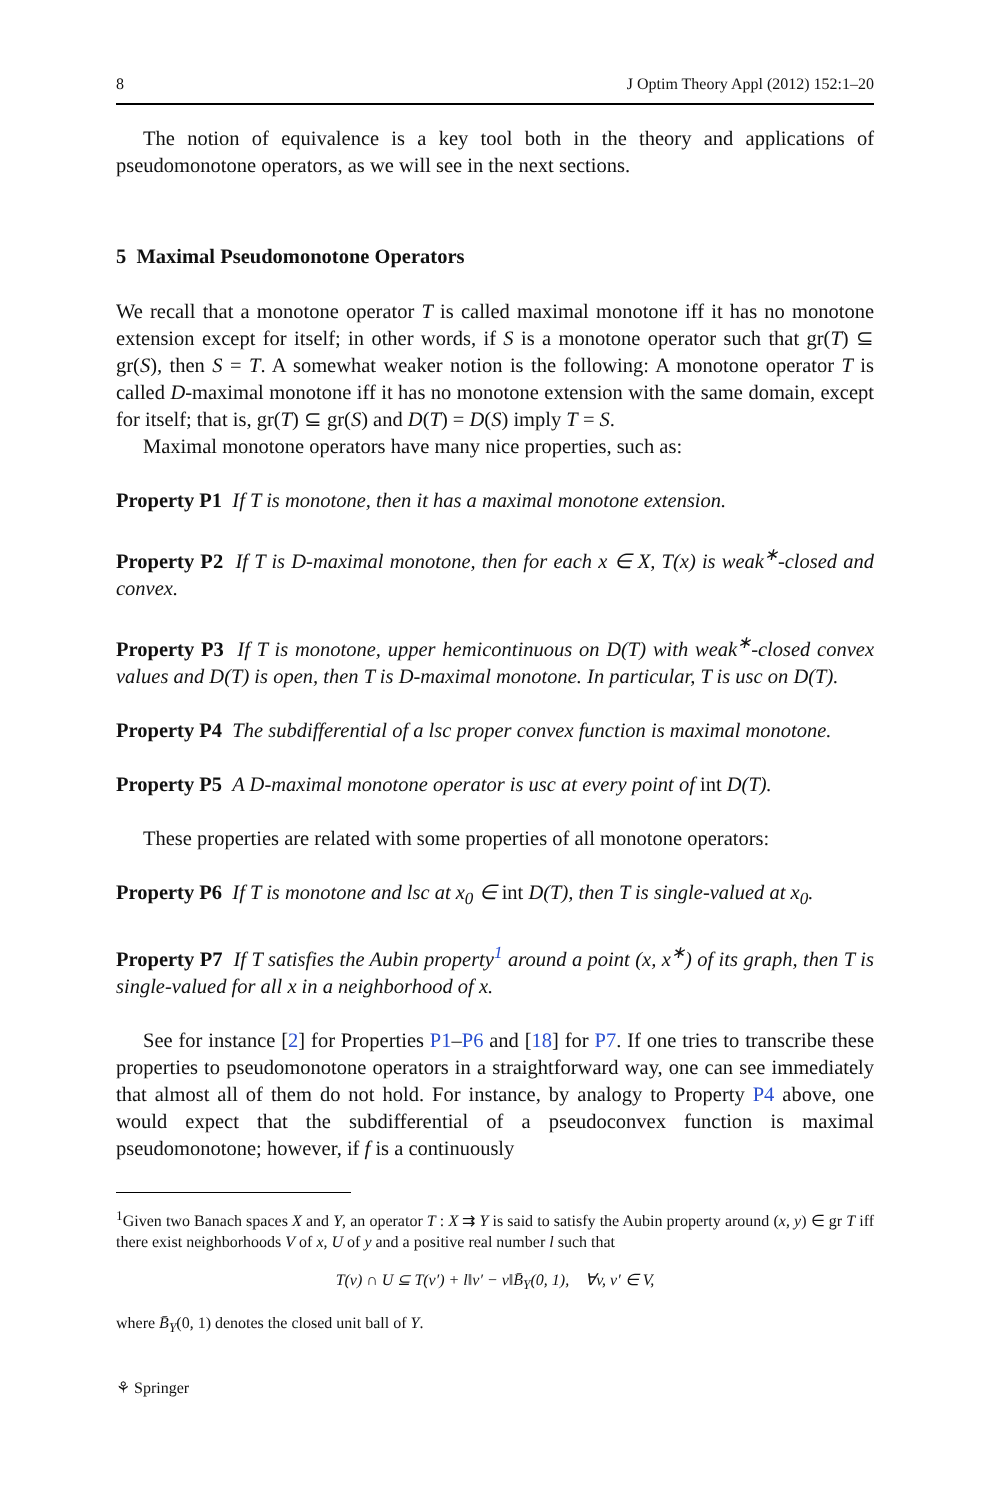8 J Optim Theory Appl (2012) 152:1–20
The notion of equivalence is a key tool both in the theory and applications of pseudomonotone operators, as we will see in the next sections.
5 Maximal Pseudomonotone Operators
We recall that a monotone operator T is called maximal monotone iff it has no monotone extension except for itself; in other words, if S is a monotone operator such that gr(T) ⊆ gr(S), then S = T. A somewhat weaker notion is the following: A monotone operator T is called D-maximal monotone iff it has no monotone extension with the same domain, except for itself; that is, gr(T) ⊆ gr(S) and D(T) = D(S) imply T = S.
Maximal monotone operators have many nice properties, such as:
Property P1 If T is monotone, then it has a maximal monotone extension.
Property P2 If T is D-maximal monotone, then for each x ∈ X, T(x) is weak<sup>∗</sup>-closed and convex.
Property P3 If T is monotone, upper hemicontinuous on D(T) with weak<sup>∗</sup>-closed convex values and D(T) is open, then T is D-maximal monotone. In particular, T is usc on D(T).
Property P4 The subdifferential of a lsc proper convex function is maximal monotone.
Property P5 A D-maximal monotone operator is usc at every point of int D(T).
These properties are related with some properties of all monotone operators:
Property P6 If T is monotone and lsc at x<sub>0</sub> ∈ int D(T), then T is single-valued at x<sub>0</sub>.
Property P7 If T satisfies the Aubin property<sup>1</sup> around a point (x, x<sup>∗</sup>) of its graph, then T is single-valued for all x in a neighborhood of x.
See for instance [2] for Properties P1–P6 and [18] for P7. If one tries to transcribe these properties to pseudomonotone operators in a straightforward way, one can see immediately that almost all of them do not hold. For instance, by analogy to Property P4 above, one would expect that the subdifferential of a pseudoconvex function is maximal pseudomonotone; however, if f is a continuously
<sup>1</sup> Given two Banach spaces X and Y, an operator T : X ⇉ Y is said to satisfy the Aubin property around (x, y) ∈ gr T iff there exist neighborhoods V of x, U of y and a positive real number l such that
T(v) ∩ U ⊆ T(v′) + l‖v′ − v‖B̄<sub>Y</sub>(0, 1), ∀v, v′ ∈ V,
where B̄<sub>Y</sub>(0, 1) denotes the closed unit ball of Y.
⚘ Springer